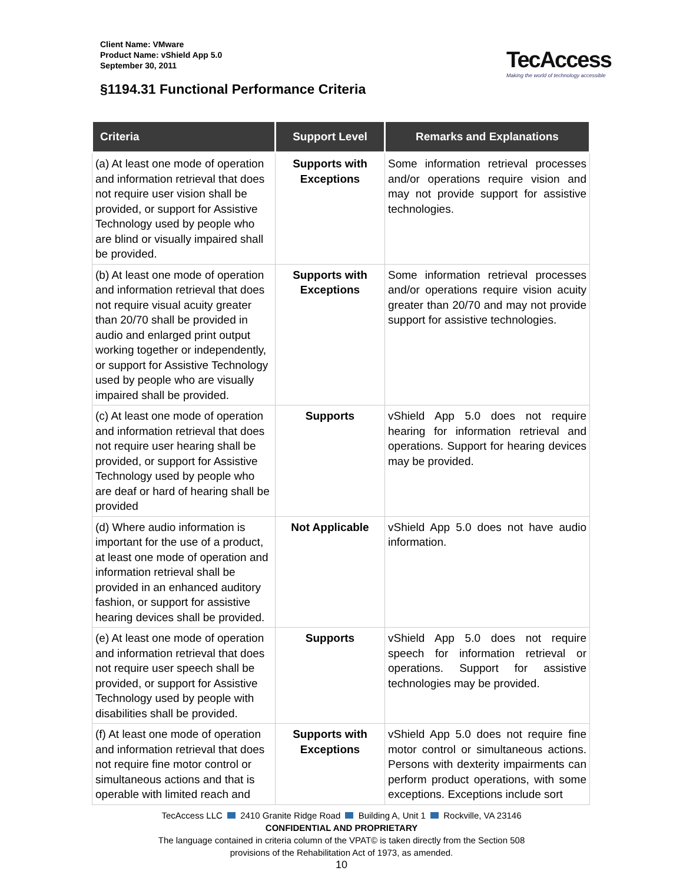Client Name: VMware
Product Name: vShield App 5.0
September 30, 2011
TecAccess
Making the world of technology accessible
§1194.31 Functional Performance Criteria
| Criteria | Support Level | Remarks and Explanations |
| --- | --- | --- |
| (a) At least one mode of operation and information retrieval that does not require user vision shall be provided, or support for Assistive Technology used by people who are blind or visually impaired shall be provided. | Supports with Exceptions | Some information retrieval processes and/or operations require vision and may not provide support for assistive technologies. |
| (b) At least one mode of operation and information retrieval that does not require visual acuity greater than 20/70 shall be provided in audio and enlarged print output working together or independently, or support for Assistive Technology used by people who are visually impaired shall be provided. | Supports with Exceptions | Some information retrieval processes and/or operations require vision acuity greater than 20/70 and may not provide support for assistive technologies. |
| (c) At least one mode of operation and information retrieval that does not require user hearing shall be provided, or support for Assistive Technology used by people who are deaf or hard of hearing shall be provided | Supports | vShield App 5.0 does not require hearing for information retrieval and operations. Support for hearing devices may be provided. |
| (d) Where audio information is important for the use of a product, at least one mode of operation and information retrieval shall be provided in an enhanced auditory fashion, or support for assistive hearing devices shall be provided. | Not Applicable | vShield App 5.0 does not have audio information. |
| (e) At least one mode of operation and information retrieval that does not require user speech shall be provided, or support for Assistive Technology used by people with disabilities shall be provided. | Supports | vShield App 5.0 does not require speech for information retrieval or operations. Support for assistive technologies may be provided. |
| (f) At least one mode of operation and information retrieval that does not require fine motor control or simultaneous actions and that is operable with limited reach and | Supports with Exceptions | vShield App 5.0 does not require fine motor control or simultaneous actions. Persons with dexterity impairments can perform product operations, with some exceptions. Exceptions include sort |
TecAccess LLC 2410 Granite Ridge Road Building A, Unit 1 Rockville, VA 23146
CONFIDENTIAL AND PROPRIETARY
The language contained in criteria column of the VPAT© is taken directly from the Section 508
provisions of the Rehabilitation Act of 1973, as amended.
10